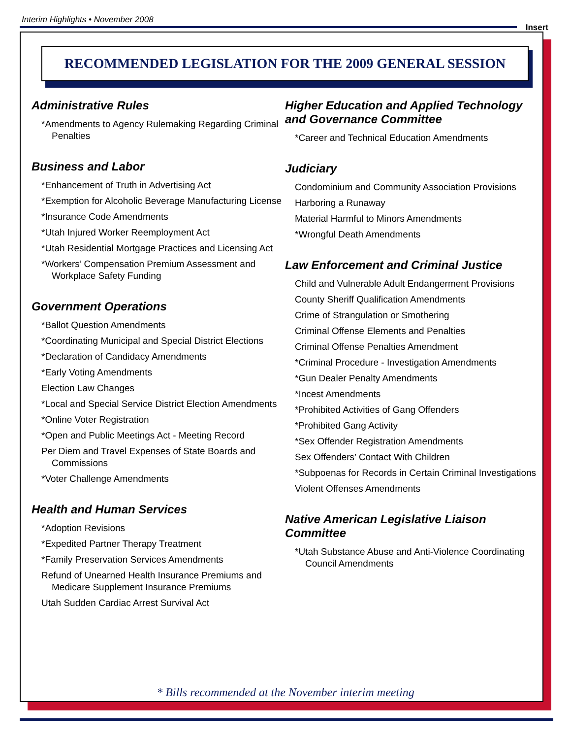Interim Highlights • November 2008
Insert
RECOMMENDED LEGISLATION FOR THE 2009 GENERAL SESSION
Administrative Rules
*Amendments to Agency Rulemaking Regarding Criminal Penalties
Business and Labor
*Enhancement of Truth in Advertising Act
*Exemption for Alcoholic Beverage Manufacturing License
*Insurance Code Amendments
*Utah Injured Worker Reemployment Act
*Utah Residential Mortgage Practices and Licensing Act
*Workers’ Compensation Premium Assessment and Workplace Safety Funding
Government Operations
*Ballot Question Amendments
*Coordinating Municipal and Special District Elections
*Declaration of Candidacy Amendments
*Early Voting Amendments
Election Law Changes
*Local and Special Service District Election Amendments
*Online Voter Registration
*Open and Public Meetings Act - Meeting Record
Per Diem and Travel Expenses of State Boards and Commissions
*Voter Challenge Amendments
Health and Human Services
*Adoption Revisions
*Expedited Partner Therapy Treatment
*Family Preservation Services Amendments
Refund of Unearned Health Insurance Premiums and Medicare Supplement Insurance Premiums
Utah Sudden Cardiac Arrest Survival Act
Higher Education and Applied Technology and Governance Committee
*Career and Technical Education Amendments
Judiciary
Condominium and Community Association Provisions
Harboring a Runaway
Material Harmful to Minors Amendments
*Wrongful Death Amendments
Law Enforcement and Criminal Justice
Child and Vulnerable Adult Endangerment Provisions
County Sheriff Qualification Amendments
Crime of Strangulation or Smothering
Criminal Offense Elements and Penalties
Criminal Offense Penalties Amendment
*Criminal Procedure - Investigation Amendments
*Gun Dealer Penalty Amendments
*Incest Amendments
*Prohibited Activities of Gang Offenders
*Prohibited Gang Activity
*Sex Offender Registration Amendments
Sex Offenders’ Contact With Children
*Subpoenas for Records in Certain Criminal Investigations
Violent Offenses Amendments
Native American Legislative Liaison Committee
*Utah Substance Abuse and Anti-Violence Coordinating Council Amendments
* Bills recommended at the November interim meeting